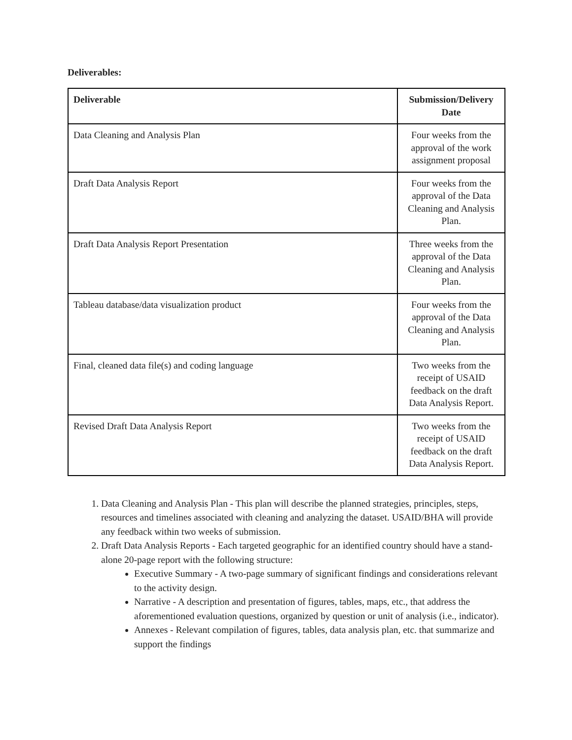Deliverables:
| Deliverable | Submission/Delivery Date |
| --- | --- |
| Data Cleaning and Analysis Plan | Four weeks from the approval of the work assignment proposal |
| Draft Data Analysis Report | Four weeks from the approval of the Data Cleaning and Analysis Plan. |
| Draft Data Analysis Report Presentation | Three weeks from the approval of the Data Cleaning and Analysis Plan. |
| Tableau database/data visualization product | Four weeks from the approval of the Data Cleaning and Analysis Plan. |
| Final, cleaned data file(s) and coding language | Two weeks from the receipt of USAID feedback on the draft Data Analysis Report. |
| Revised Draft Data Analysis Report | Two weeks from the receipt of USAID feedback on the draft Data Analysis Report. |
1. Data Cleaning and Analysis Plan - This plan will describe the planned strategies, principles, steps, resources and timelines associated with cleaning and analyzing the dataset. USAID/BHA will provide any feedback within two weeks of submission.
2. Draft Data Analysis Reports - Each targeted geographic for an identified country should have a stand-alone 20-page report with the following structure:
Executive Summary - A two-page summary of significant findings and considerations relevant to the activity design.
Narrative - A description and presentation of figures, tables, maps, etc., that address the aforementioned evaluation questions, organized by question or unit of analysis (i.e., indicator).
Annexes - Relevant compilation of figures, tables, data analysis plan, etc. that summarize and support the findings